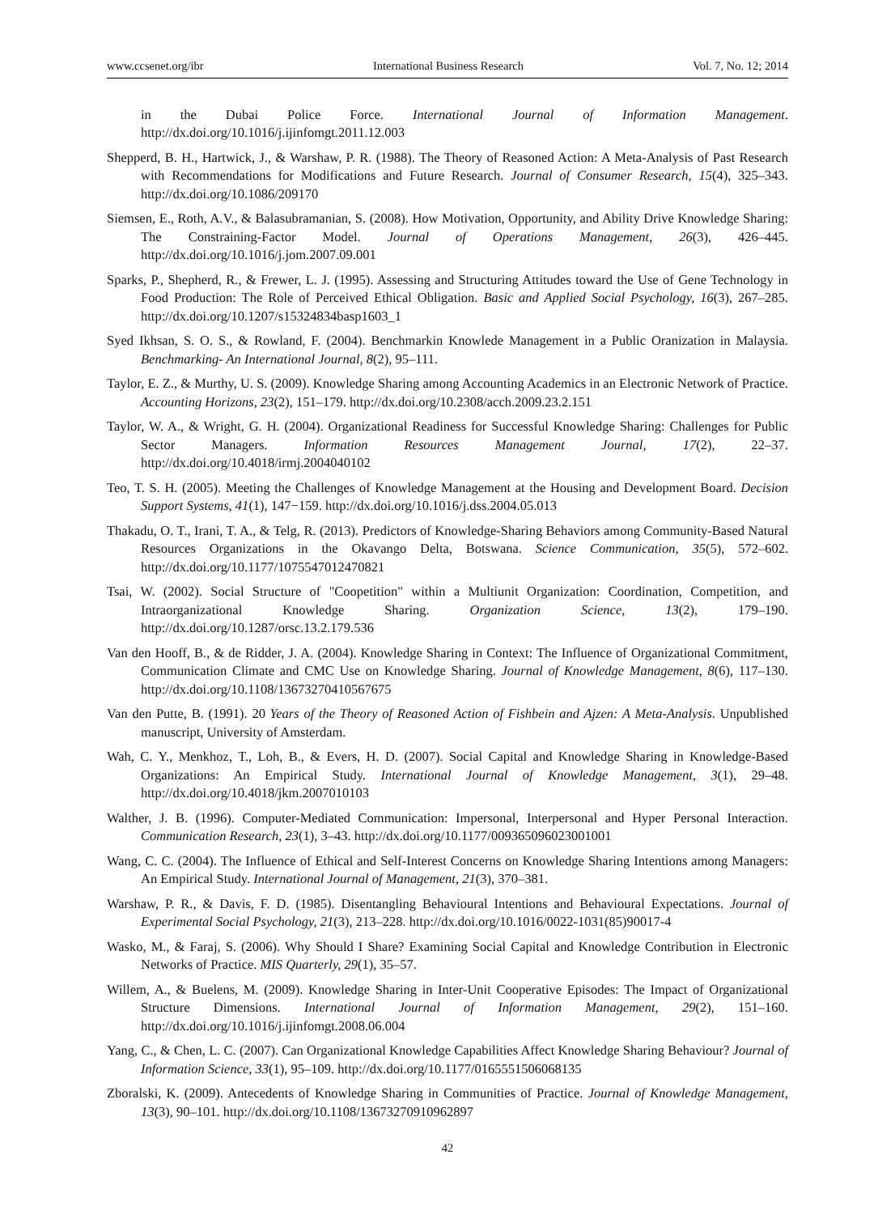www.ccsenet.org/ibr International Business Research Vol. 7, No. 12; 2014
in the Dubai Police Force. International Journal of Information Management. http://dx.doi.org/10.1016/j.ijinfomgt.2011.12.003
Shepperd, B. H., Hartwick, J., & Warshaw, P. R. (1988). The Theory of Reasoned Action: A Meta-Analysis of Past Research with Recommendations for Modifications and Future Research. Journal of Consumer Research, 15(4), 325–343. http://dx.doi.org/10.1086/209170
Siemsen, E., Roth, A.V., & Balasubramanian, S. (2008). How Motivation, Opportunity, and Ability Drive Knowledge Sharing: The Constraining-Factor Model. Journal of Operations Management, 26(3), 426–445. http://dx.doi.org/10.1016/j.jom.2007.09.001
Sparks, P., Shepherd, R., & Frewer, L. J. (1995). Assessing and Structuring Attitudes toward the Use of Gene Technology in Food Production: The Role of Perceived Ethical Obligation. Basic and Applied Social Psychology, 16(3), 267–285. http://dx.doi.org/10.1207/s15324834basp1603_1
Syed Ikhsan, S. O. S., & Rowland, F. (2004). Benchmarkin Knowlede Management in a Public Oranization in Malaysia. Benchmarking- An International Journal, 8(2), 95–111.
Taylor, E. Z., & Murthy, U. S. (2009). Knowledge Sharing among Accounting Academics in an Electronic Network of Practice. Accounting Horizons, 23(2), 151–179. http://dx.doi.org/10.2308/acch.2009.23.2.151
Taylor, W. A., & Wright, G. H. (2004). Organizational Readiness for Successful Knowledge Sharing: Challenges for Public Sector Managers. Information Resources Management Journal, 17(2), 22–37. http://dx.doi.org/10.4018/irmj.2004040102
Teo, T. S. H. (2005). Meeting the Challenges of Knowledge Management at the Housing and Development Board. Decision Support Systems, 41(1), 147−159. http://dx.doi.org/10.1016/j.dss.2004.05.013
Thakadu, O. T., Irani, T. A., & Telg, R. (2013). Predictors of Knowledge-Sharing Behaviors among Community-Based Natural Resources Organizations in the Okavango Delta, Botswana. Science Communication, 35(5), 572–602. http://dx.doi.org/10.1177/1075547012470821
Tsai, W. (2002). Social Structure of "Coopetition" within a Multiunit Organization: Coordination, Competition, and Intraorganizational Knowledge Sharing. Organization Science, 13(2), 179–190. http://dx.doi.org/10.1287/orsc.13.2.179.536
Van den Hooff, B., & de Ridder, J. A. (2004). Knowledge Sharing in Context: The Influence of Organizational Commitment, Communication Climate and CMC Use on Knowledge Sharing. Journal of Knowledge Management, 8(6), 117–130. http://dx.doi.org/10.1108/13673270410567675
Van den Putte, B. (1991). 20 Years of the Theory of Reasoned Action of Fishbein and Ajzen: A Meta-Analysis. Unpublished manuscript, University of Amsterdam.
Wah, C. Y., Menkhoz, T., Loh, B., & Evers, H. D. (2007). Social Capital and Knowledge Sharing in Knowledge-Based Organizations: An Empirical Study. International Journal of Knowledge Management, 3(1), 29–48. http://dx.doi.org/10.4018/jkm.2007010103
Walther, J. B. (1996). Computer-Mediated Communication: Impersonal, Interpersonal and Hyper Personal Interaction. Communication Research, 23(1), 3–43. http://dx.doi.org/10.1177/009365096023001001
Wang, C. C. (2004). The Influence of Ethical and Self-Interest Concerns on Knowledge Sharing Intentions among Managers: An Empirical Study. International Journal of Management, 21(3), 370–381.
Warshaw, P. R., & Davis, F. D. (1985). Disentangling Behavioural Intentions and Behavioural Expectations. Journal of Experimental Social Psychology, 21(3), 213–228. http://dx.doi.org/10.1016/0022-1031(85)90017-4
Wasko, M., & Faraj, S. (2006). Why Should I Share? Examining Social Capital and Knowledge Contribution in Electronic Networks of Practice. MIS Quarterly, 29(1), 35–57.
Willem, A., & Buelens, M. (2009). Knowledge Sharing in Inter-Unit Cooperative Episodes: The Impact of Organizational Structure Dimensions. International Journal of Information Management, 29(2), 151–160. http://dx.doi.org/10.1016/j.ijinfomgt.2008.06.004
Yang, C., & Chen, L. C. (2007). Can Organizational Knowledge Capabilities Affect Knowledge Sharing Behaviour? Journal of Information Science, 33(1), 95–109. http://dx.doi.org/10.1177/0165551506068135
Zboralski, K. (2009). Antecedents of Knowledge Sharing in Communities of Practice. Journal of Knowledge Management, 13(3), 90–101. http://dx.doi.org/10.1108/13673270910962897
42